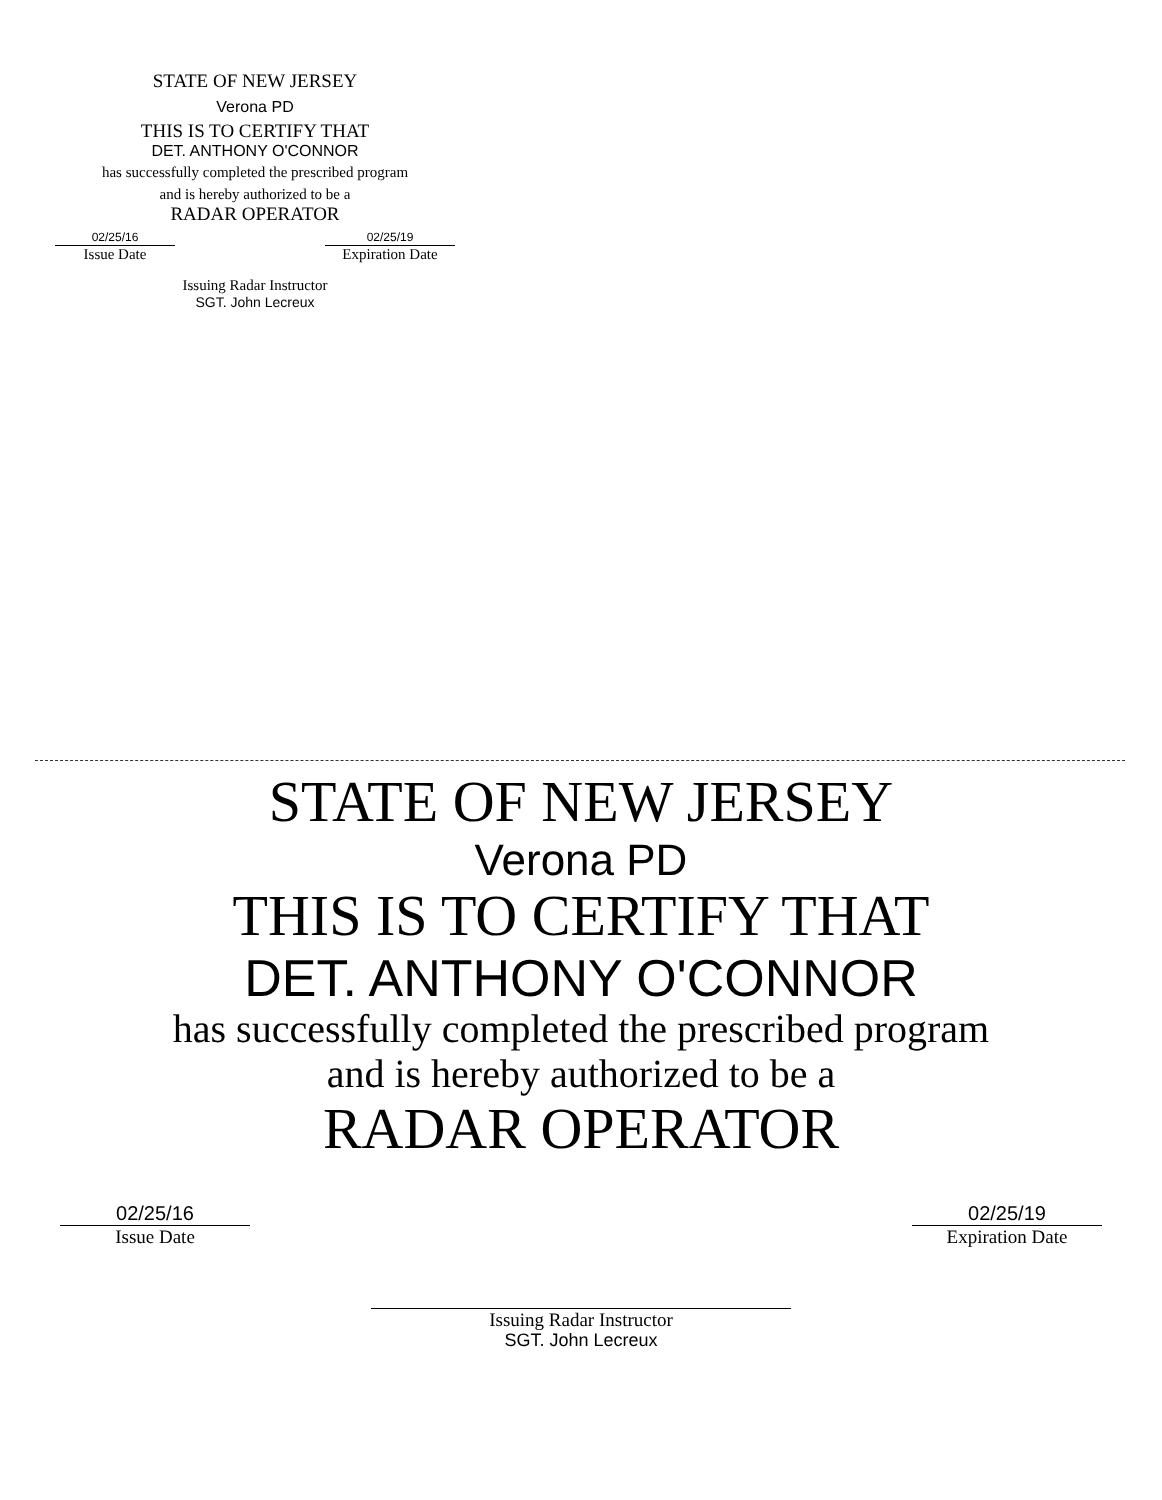STATE OF NEW JERSEY
Verona PD
THIS IS TO CERTIFY THAT
DET. ANTHONY O'CONNOR
has successfully completed the prescribed program
and is hereby authorized to be a
RADAR OPERATOR
02/25/16
Issue Date
02/25/19
Expiration Date
Issuing Radar Instructor
SGT. John Lecreux
STATE OF NEW JERSEY
Verona PD
THIS IS TO CERTIFY THAT
DET. ANTHONY O'CONNOR
has successfully completed the prescribed program
and is hereby authorized to be a
RADAR OPERATOR
02/25/16
Issue Date
02/25/19
Expiration Date
Issuing Radar Instructor
SGT. John Lecreux